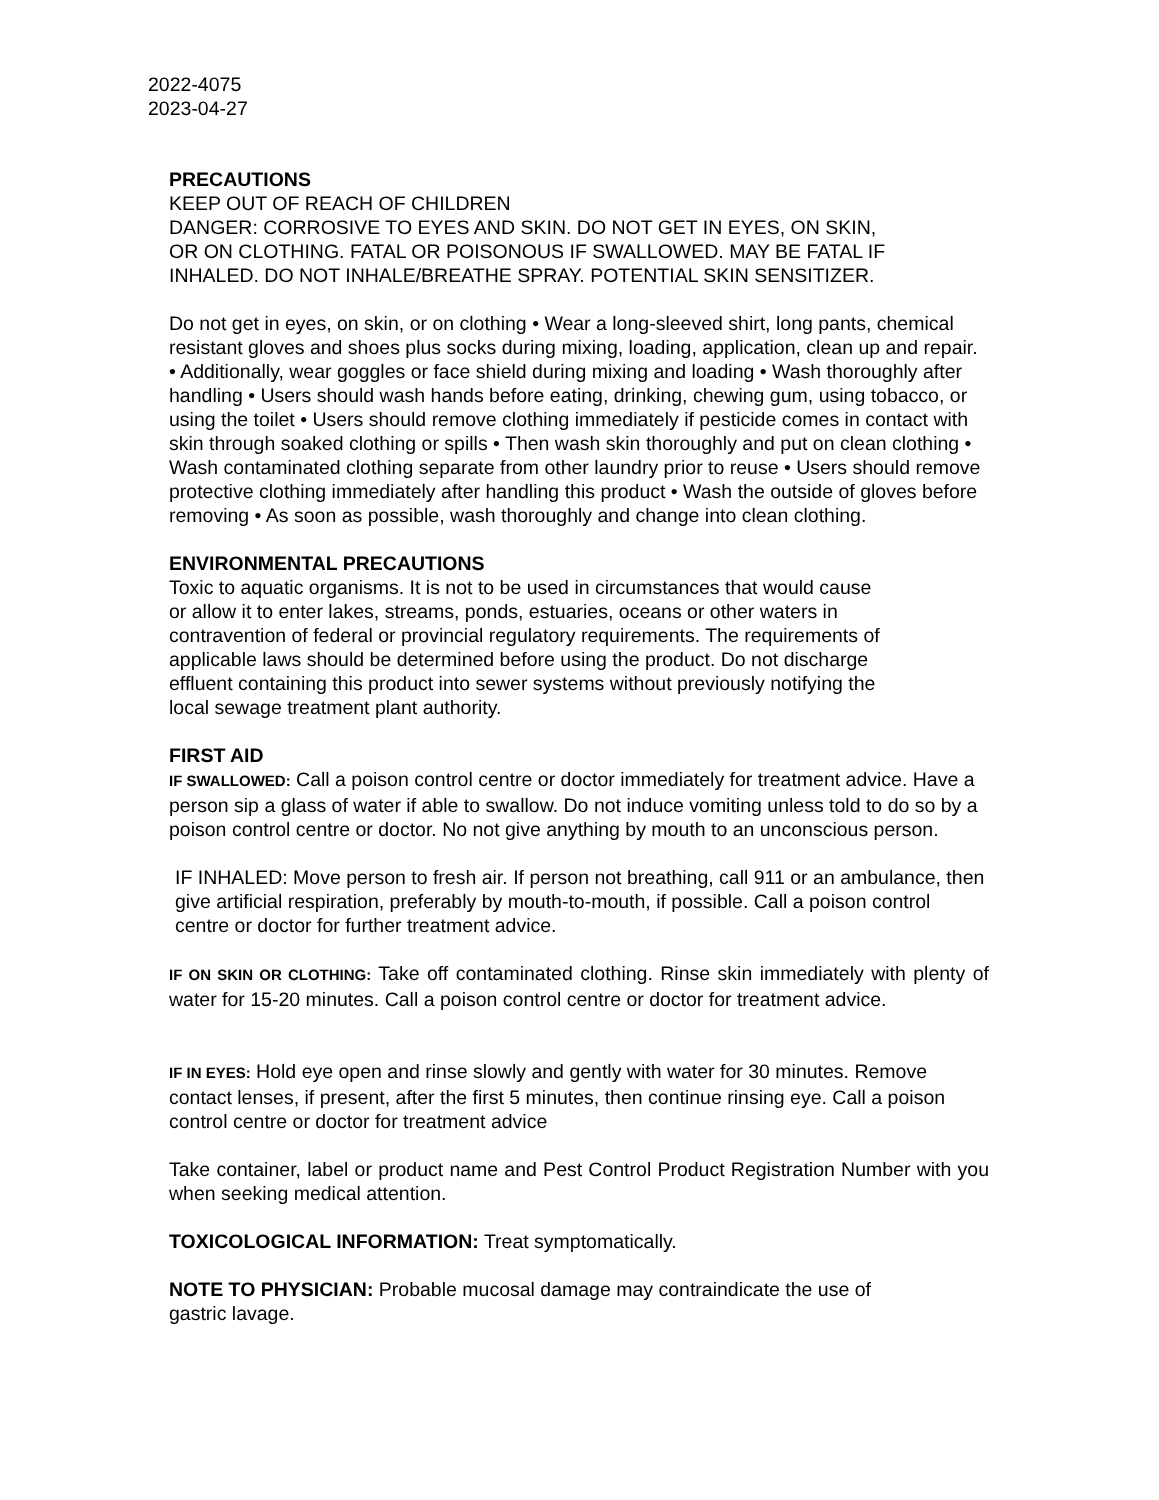2022-4075
2023-04-27
PRECAUTIONS
KEEP OUT OF REACH OF CHILDREN
DANGER: CORROSIVE TO EYES AND SKIN. DO NOT GET IN EYES, ON SKIN, OR ON CLOTHING. FATAL OR POISONOUS IF SWALLOWED. MAY BE FATAL IF INHALED. DO NOT INHALE/BREATHE SPRAY. POTENTIAL SKIN SENSITIZER.
Do not get in eyes, on skin, or on clothing • Wear a long-sleeved shirt, long pants, chemical resistant gloves and shoes plus socks during mixing, loading, application, clean up and repair. • Additionally, wear goggles or face shield during mixing and loading • Wash thoroughly after handling • Users should wash hands before eating, drinking, chewing gum, using tobacco, or using the toilet • Users should remove clothing immediately if pesticide comes in contact with skin through soaked clothing or spills • Then wash skin thoroughly and put on clean clothing • Wash contaminated clothing separate from other laundry prior to reuse • Users should remove protective clothing immediately after handling this product • Wash the outside of gloves before removing • As soon as possible, wash thoroughly and change into clean clothing.
ENVIRONMENTAL PRECAUTIONS
Toxic to aquatic organisms. It is not to be used in circumstances that would cause or allow it to enter lakes, streams, ponds, estuaries, oceans or other waters in contravention of federal or provincial regulatory requirements. The requirements of applicable laws should be determined before using the product. Do not discharge effluent containing this product into sewer systems without previously notifying the local sewage treatment plant authority.
FIRST AID
IF SWALLOWED: Call a poison control centre or doctor immediately for treatment advice. Have a person sip a glass of water if able to swallow. Do not induce vomiting unless told to do so by a poison control centre or doctor. No not give anything by mouth to an unconscious person.
IF INHALED: Move person to fresh air. If person not breathing, call 911 or an ambulance, then give artificial respiration, preferably by mouth-to-mouth, if possible. Call a poison control centre or doctor for further treatment advice.
IF ON SKIN OR CLOTHING: Take off contaminated clothing. Rinse skin immediately with plenty of water for 15-20 minutes. Call a poison control centre or doctor for treatment advice.
IF IN EYES: Hold eye open and rinse slowly and gently with water for 30 minutes. Remove contact lenses, if present, after the first 5 minutes, then continue rinsing eye. Call a poison control centre or doctor for treatment advice
Take container, label or product name and Pest Control Product Registration Number with you when seeking medical attention.
TOXICOLOGICAL INFORMATION: Treat symptomatically.
NOTE TO PHYSICIAN: Probable mucosal damage may contraindicate the use of gastric lavage.